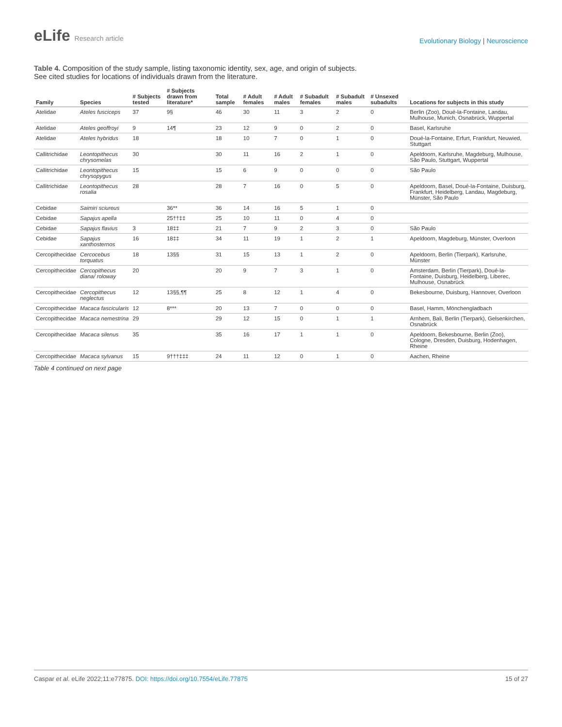eLife Research article
Evolutionary Biology | Neuroscience
Table 4. Composition of the study sample, listing taxonomic identity, sex, age, and origin of subjects.
See cited studies for locations of individuals drawn from the literature.
| Family | Species | # Subjects tested | # Subjects drawn from literature* | Total sample | # Adult females | # Adult males | # Subadult females | # Subadult males | # Unsexed subadults | Locations for subjects in this study |
| --- | --- | --- | --- | --- | --- | --- | --- | --- | --- | --- |
| Atelidae | Ateles fusciceps | 37 | 9§ | 46 | 30 | 11 | 3 | 2 | 0 | Berlin (Zoo), Doué-la-Fontaine, Landau, Mulhouse, Munich, Osnabrück, Wuppertal |
| Atelidae | Ateles geoffroyi | 9 | 14¶ | 23 | 12 | 9 | 0 | 2 | 0 | Basel, Karlsruhe |
| Atelidae | Ateles hybridus | 18 | | 18 | 10 | 7 | 0 | 1 | 0 | Doué-la-Fontaine, Erfurt, Frankfurt, Neuwied, Stuttgart |
| Callitrichidae | Leontopithecus chrysomelas | 30 | | 30 | 11 | 16 | 2 | 1 | 0 | Apeldoorn, Karlsruhe, Magdeburg, Mulhouse, São Paulo, Stuttgart, Wuppertal |
| Callitrichidae | Leontopithecus chrysopygus | 15 | | 15 | 6 | 9 | 0 | 0 | 0 | São Paulo |
| Callitrichidae | Leontopithecus rosalia | 28 | | 28 | 7 | 16 | 0 | 5 | 0 | Apeldoorn, Basel, Doué-la-Fontaine, Duisburg, Frankfurt, Heidelberg, Landau, Magdeburg, Münster, São Paulo |
| Cebidae | Saimiri sciureus | | 36** | 36 | 14 | 16 | 5 | 1 | 0 | |
| Cebidae | Sapajus apella | | 25††‡‡ | 25 | 10 | 11 | 0 | 4 | 0 | |
| Cebidae | Sapajus flavius | 3 | 18‡‡ | 21 | 7 | 9 | 2 | 3 | 0 | São Paulo |
| Cebidae | Sapajus xanthosternos | 16 | 18‡‡ | 34 | 11 | 19 | 1 | 2 | 1 | Apeldoorn, Magdeburg, Münster, Overloon |
| Cercopithecidae | Cercocebus torquatus | 18 | 13§§ | 31 | 15 | 13 | 1 | 2 | 0 | Apeldoorn, Berlin (Tierpark), Karlsruhe, Münster |
| Cercopithecidae | Cercopithecus diana/ roloway | 20 | | 20 | 9 | 7 | 3 | 1 | 0 | Amsterdam, Berlin (Tierpark), Doué-la-Fontaine, Duisburg, Heidelberg, Liberec, Mulhouse, Osnabrück |
| Cercopithecidae | Cercopithecus neglectus | 12 | 13§§,¶¶ | 25 | 8 | 12 | 1 | 4 | 0 | Bekesbourne, Duisburg, Hannover, Overloon |
| Cercopithecidae | Macaca fascicularis | 12 | 8*** | 20 | 13 | 7 | 0 | 0 | 0 | Basel, Hamm, Mönchengladbach |
| Cercopithecidae | Macaca nemestrina | 29 | | 29 | 12 | 15 | 0 | 1 | 1 | Arnhem, Bali, Berlin (Tierpark), Gelsenkirchen, Osnabrück |
| Cercopithecidae | Macaca silenus | 35 | | 35 | 16 | 17 | 1 | 1 | 0 | Apeldoorn, Bekesbourne, Berlin (Zoo), Cologne, Dresden, Duisburg, Hodenhagen, Rheine |
| Cercopithecidae | Macaca sylvanus | 15 | 9†††‡‡‡ | 24 | 11 | 12 | 0 | 1 | 0 | Aachen, Rheine |
Table 4 continued on next page
Caspar et al. eLife 2022;11:e77875. DOI: https://doi.org/10.7554/eLife.77875
15 of 27